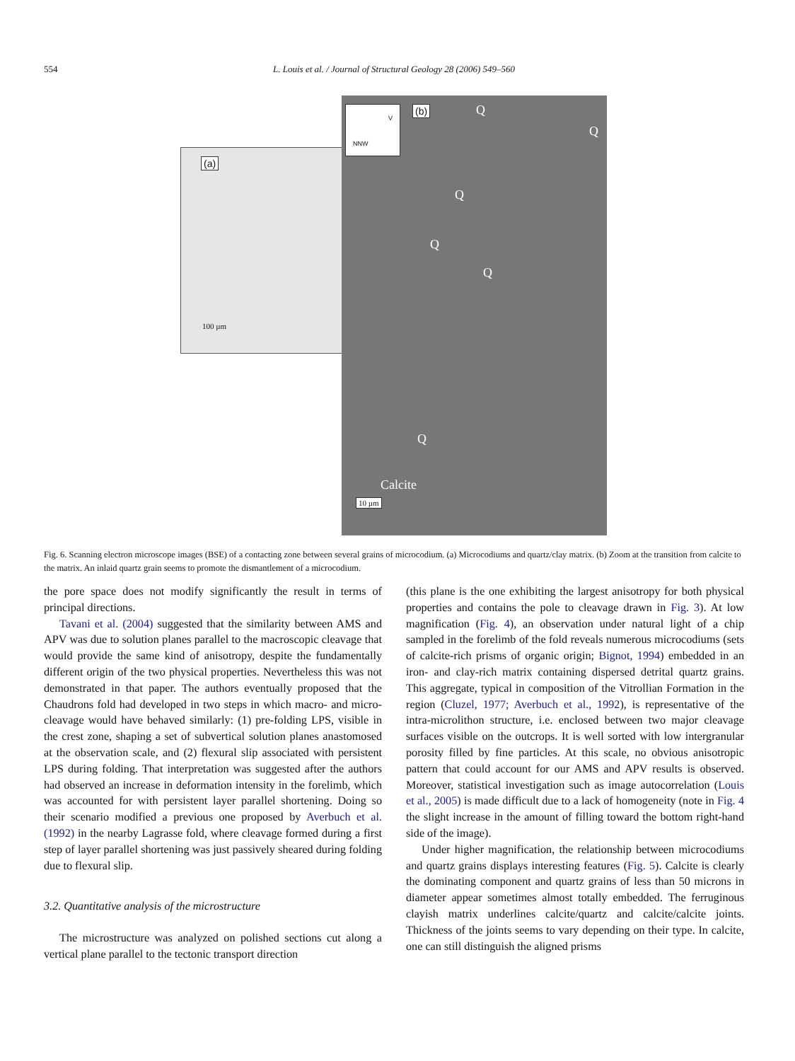554 L. Louis et al. / Journal of Structural Geology 28 (2006) 549–560
(a)
100 µm
(b)
V
NNW
Q
Q
Q
Q
Q
Q
Calcite
10 µm
Fig. 6. Scanning electron microscope images (BSE) of a contacting zone between several grains of microcodium. (a) Microcodiums and quartz/clay matrix. (b) Zoom at the transition from calcite to the matrix. An inlaid quartz grain seems to promote the dismantlement of a microcodium.
the pore space does not modify significantly the result in terms of principal directions.
Tavani et al. (2004) suggested that the similarity between AMS and APV was due to solution planes parallel to the macroscopic cleavage that would provide the same kind of anisotropy, despite the fundamentally different origin of the two physical properties. Nevertheless this was not demonstrated in that paper. The authors eventually proposed that the Chaudrons fold had developed in two steps in which macro- and micro-cleavage would have behaved similarly: (1) pre-folding LPS, visible in the crest zone, shaping a set of subvertical solution planes anastomosed at the observation scale, and (2) flexural slip associated with persistent LPS during folding. That interpretation was suggested after the authors had observed an increase in deformation intensity in the forelimb, which was accounted for with persistent layer parallel shortening. Doing so their scenario modified a previous one proposed by Averbuch et al. (1992) in the nearby Lagrasse fold, where cleavage formed during a first step of layer parallel shortening was just passively sheared during folding due to flexural slip.
3.2. Quantitative analysis of the microstructure
The microstructure was analyzed on polished sections cut along a vertical plane parallel to the tectonic transport direction
(this plane is the one exhibiting the largest anisotropy for both physical properties and contains the pole to cleavage drawn in Fig. 3). At low magnification (Fig. 4), an observation under natural light of a chip sampled in the forelimb of the fold reveals numerous microcodiums (sets of calcite-rich prisms of organic origin; Bignot, 1994) embedded in an iron- and clay-rich matrix containing dispersed detrital quartz grains. This aggregate, typical in composition of the Vitrollian Formation in the region (Cluzel, 1977; Averbuch et al., 1992), is representative of the intra-microlithon structure, i.e. enclosed between two major cleavage surfaces visible on the outcrops. It is well sorted with low intergranular porosity filled by fine particles. At this scale, no obvious anisotropic pattern that could account for our AMS and APV results is observed. Moreover, statistical investigation such as image autocorrelation (Louis et al., 2005) is made difficult due to a lack of homogeneity (note in Fig. 4 the slight increase in the amount of filling toward the bottom right-hand side of the image).
Under higher magnification, the relationship between microcodiums and quartz grains displays interesting features (Fig. 5). Calcite is clearly the dominating component and quartz grains of less than 50 microns in diameter appear sometimes almost totally embedded. The ferruginous clayish matrix underlines calcite/quartz and calcite/calcite joints. Thickness of the joints seems to vary depending on their type. In calcite, one can still distinguish the aligned prisms